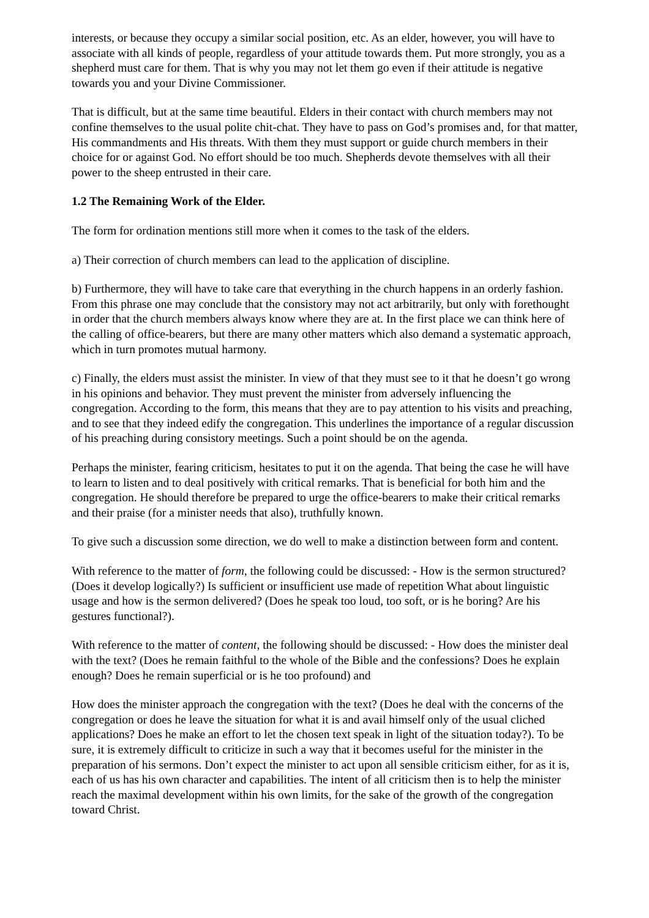interests, or because they occupy a similar social position, etc. As an elder, however, you will have to associate with all kinds of people, regardless of your attitude towards them. Put more strongly, you as a shepherd must care for them. That is why you may not let them go even if their attitude is negative towards you and your Divine Commissioner.
That is difficult, but at the same time beautiful. Elders in their contact with church members may not confine themselves to the usual polite chit-chat. They have to pass on God’s promises and, for that matter, His commandments and His threats. With them they must support or guide church members in their choice for or against God. No effort should be too much. Shepherds devote themselves with all their power to the sheep entrusted in their care.
1.2 The Remaining Work of the Elder.
The form for ordination mentions still more when it comes to the task of the elders.
a) Their correction of church members can lead to the application of discipline.
b) Furthermore, they will have to take care that everything in the church happens in an orderly fashion. From this phrase one may conclude that the consistory may not act arbitrarily, but only with forethought in order that the church members always know where they are at. In the first place we can think here of the calling of office-bearers, but there are many other matters which also demand a systematic approach, which in turn promotes mutual harmony.
c) Finally, the elders must assist the minister. In view of that they must see to it that he doesn’t go wrong in his opinions and behavior. They must prevent the minister from adversely influencing the congregation. According to the form, this means that they are to pay attention to his visits and preaching, and to see that they indeed edify the congregation. This underlines the importance of a regular discussion of his preaching during consistory meetings. Such a point should be on the agenda.
Perhaps the minister, fearing criticism, hesitates to put it on the agenda. That being the case he will have to learn to listen and to deal positively with critical remarks. That is beneficial for both him and the congregation. He should therefore be prepared to urge the office-bearers to make their critical remarks and their praise (for a minister needs that also), truthfully known.
To give such a discussion some direction, we do well to make a distinction between form and content.
With reference to the matter of form, the following could be discussed: - How is the sermon structured? (Does it develop logically?) Is sufficient or insufficient use made of repetition What about linguistic usage and how is the sermon delivered? (Does he speak too loud, too soft, or is he boring? Are his gestures functional?).
With reference to the matter of content, the following should be discussed: - How does the minister deal with the text? (Does he remain faithful to the whole of the Bible and the confessions? Does he explain enough? Does he remain superficial or is he too profound) and
How does the minister approach the congregation with the text? (Does he deal with the concerns of the congregation or does he leave the situation for what it is and avail himself only of the usual cliched applications? Does he make an effort to let the chosen text speak in light of the situation today?). To be sure, it is extremely difficult to criticize in such a way that it becomes useful for the minister in the preparation of his sermons. Don’t expect the minister to act upon all sensible criticism either, for as it is, each of us has his own character and capabilities. The intent of all criticism then is to help the minister reach the maximal development within his own limits, for the sake of the growth of the congregation toward Christ.